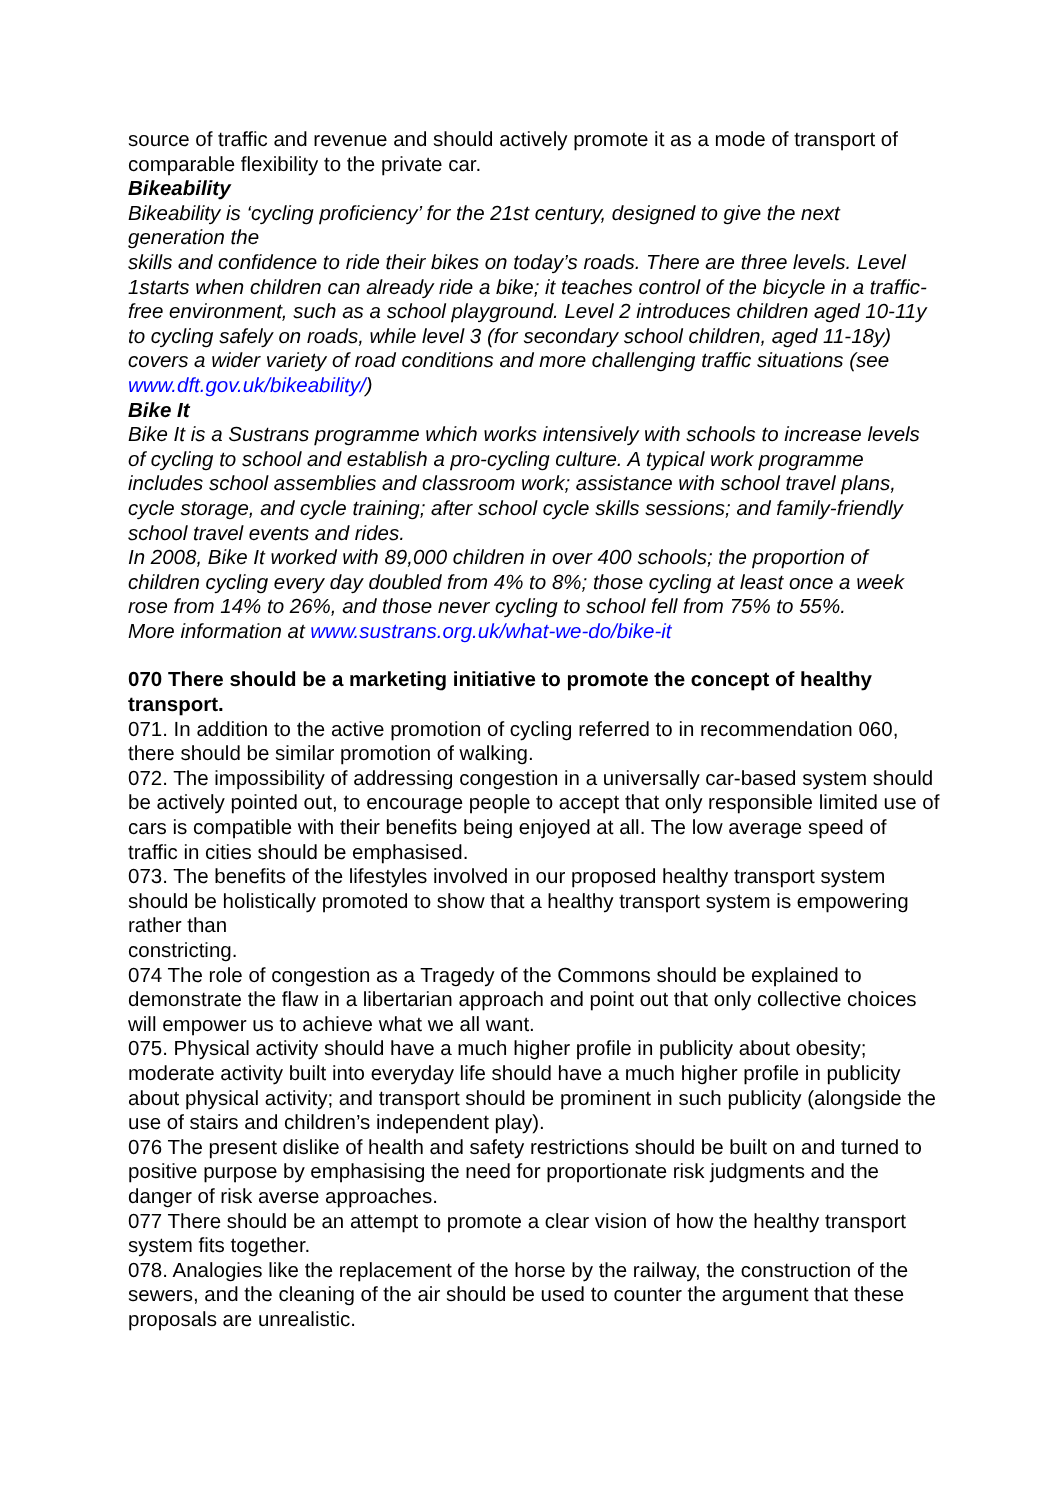source of traffic and revenue and should actively promote it as a mode of transport of comparable flexibility to the private car.
Bikeability
Bikeability is ‘cycling proficiency’ for the 21st century, designed to give the next generation the
skills and confidence to ride their bikes on today’s roads. There are three levels. Level 1starts when children can already ride a bike; it teaches control of the bicycle in a traffic-free environment, such as a school playground. Level 2 introduces children aged 10-11y to cycling safely on roads, while level 3 (for secondary school children, aged 11-18y) covers a wider variety of road conditions and more challenging traffic situations (see www.dft.gov.uk/bikeability/)
Bike It
Bike It is a Sustrans programme which works intensively with schools to increase levels of cycling to school and establish a pro-cycling culture. A typical work programme includes school assemblies and classroom work; assistance with school travel plans, cycle storage, and cycle training; after school cycle skills sessions; and family-friendly school travel events and rides.
In 2008, Bike It worked with 89,000 children in over 400 schools; the proportion of children cycling every day doubled from 4% to 8%; those cycling at least once a week rose from 14% to 26%, and those never cycling to school fell from 75% to 55%.
More information at www.sustrans.org.uk/what-we-do/bike-it
070 There should be a marketing initiative to promote the concept of healthy transport.
071. In addition to the active promotion of cycling referred to in recommendation 060, there should be similar promotion of walking.
072. The impossibility of addressing congestion in a universally car-based system should be actively pointed out, to encourage people to accept that only responsible limited use of cars is compatible with their benefits being enjoyed at all. The low average speed of traffic in cities should be emphasised.
073. The benefits of the lifestyles involved in our proposed healthy transport system should be holistically promoted to show that a healthy transport system is empowering rather than
constricting.
074 The role of congestion as a Tragedy of the Commons should be explained to demonstrate the flaw in a libertarian approach and point out that only collective choices will empower us to achieve what we all want.
075. Physical activity should have a much higher profile in publicity about obesity; moderate activity built into everyday life should have a much higher profile in publicity about physical activity; and transport should be prominent in such publicity (alongside the use of stairs and children’s independent play).
076 The present dislike of health and safety restrictions should be built on and turned to positive purpose by emphasising the need for proportionate risk judgments and the danger of risk averse approaches.
077 There should be an attempt to promote a clear vision of how the healthy transport system fits together.
078. Analogies like the replacement of the horse by the railway, the construction of the sewers, and the cleaning of the air should be used to counter the argument that these proposals are unrealistic.